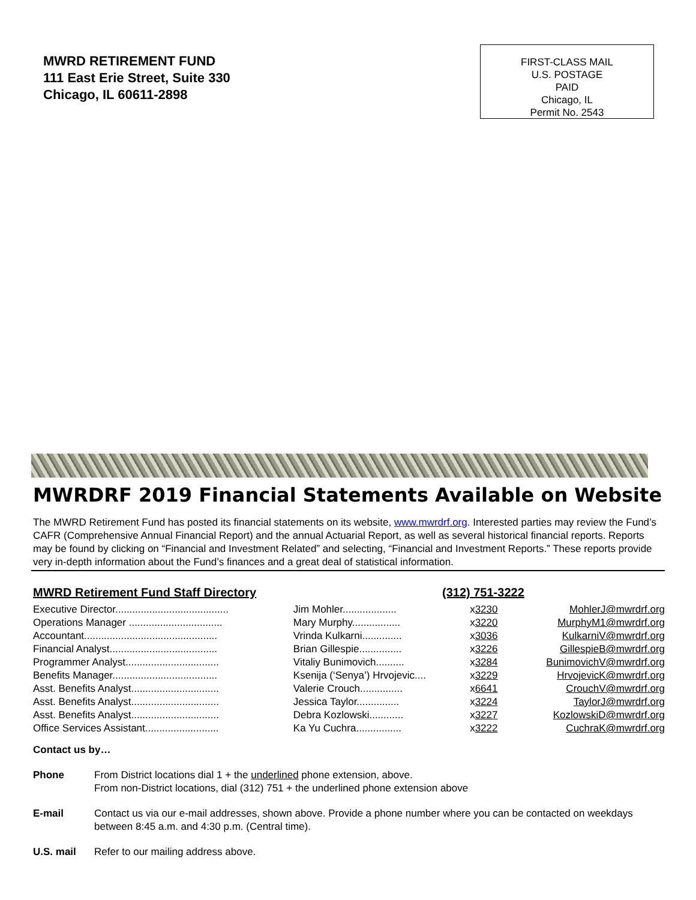MWRD RETIREMENT FUND
111 East Erie Street, Suite 330
Chicago, IL 60611-2898
FIRST-CLASS MAIL
U.S. POSTAGE
PAID
Chicago, IL
Permit No. 2543
MWRDRF 2019 Financial Statements Available on Website
The MWRD Retirement Fund has posted its financial statements on its website, www.mwrdrf.org. Interested parties may review the Fund’s CAFR (Comprehensive Annual Financial Report) and the annual Actuarial Report, as well as several historical financial reports. Reports may be found by clicking on “Financial and Investment Related” and selecting, “Financial and Investment Reports.” These reports provide very in-depth information about the Fund’s finances and a great deal of statistical information.
MWRD Retirement Fund Staff Directory (312) 751-3222
| Executive Director........................................ | Jim Mohler................... | x 3230 | MohlerJ@mwrdrf.org |
| Operations Manager ................................. | Mary Murphy................. | x 3220 | MurphyM1@mwrdrf.org |
| Accountant............................................... | Vrinda Kulkarni.............. | x 3036 | KulkarniV@mwrdrf.org |
| Financial Analyst...................................... | Brian Gillespie............... | x 3226 | GillespieB@mwrdrf.org |
| Programmer Analyst................................. | Vitaliy Bunimovich.......... | x 3284 | BunimovichV@mwrdrf.org |
| Benefits Manager..................................... | Ksenija (‘Senya’) Hrvojevic.... | x 3229 | HrvojevicK@mwrdrf.org |
| Asst. Benefits Analyst............................... | Valerie Crouch............... | x 6641 | CrouchV@mwrdrf.org |
| Asst. Benefits Analyst............................... | Jessica Taylor............... | x 3224 | TaylorJ@mwrdrf.org |
| Asst. Benefits Analyst............................... | Debra Kozlowski............ | x 3227 | KozlowskiD@mwrdrf.org |
| Office Services Assistant.......................... | Ka Yu Cuchra................ | x 3222 | CuchraK@mwrdrf.org |
Contact us by…
| Phone | From District locations dial 1 + the underlined phone extension, above. From non-District locations, dial (312) 751 + the underlined phone extension above |
| E-mail | Contact us via our e-mail addresses, shown above. Provide a phone number where you can be contacted on weekdays between 8:45 a.m. and 4:30 p.m. (Central time). |
| U.S. mail | Refer to our mailing address above. |